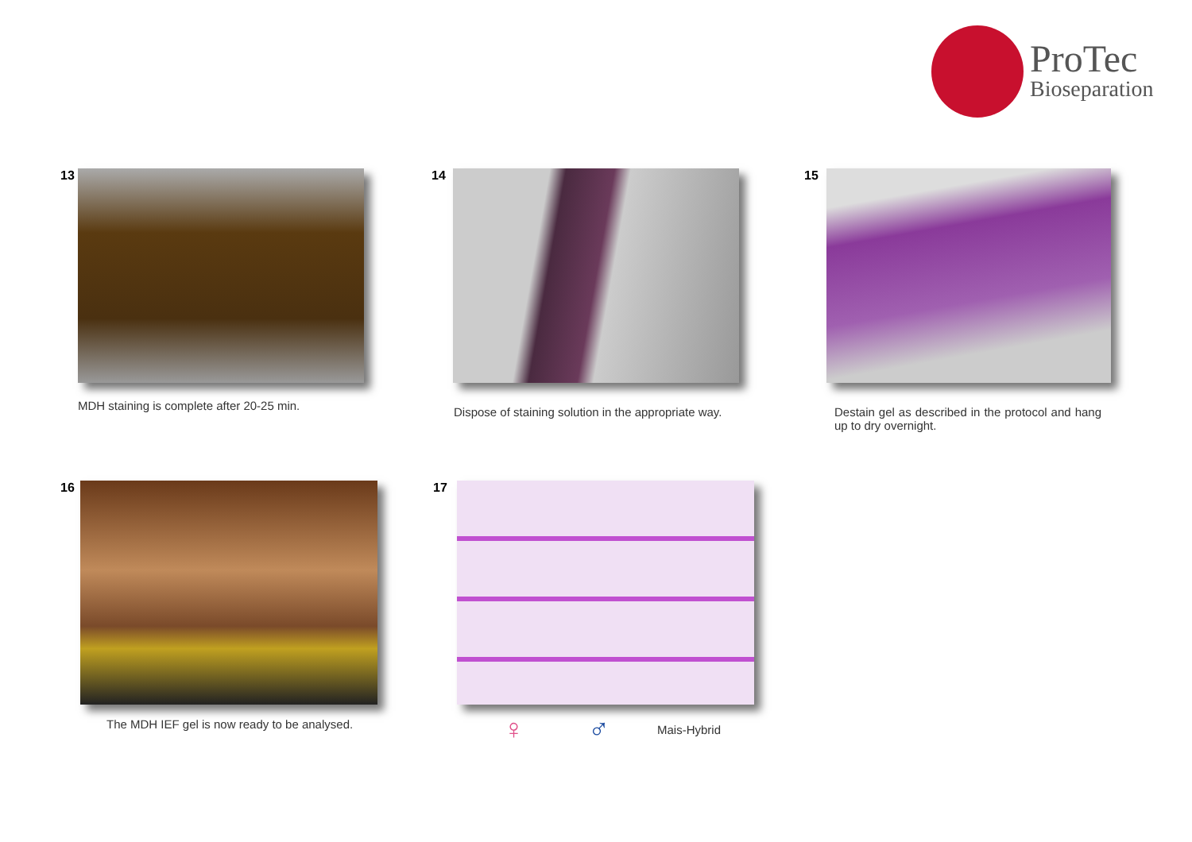ProTec
Bioseparation
13
MDH staining is complete after 20-25 min.
14
Dispose of staining solution in the appropriate way.
15
Destain gel as described in the protocol and hang up to dry overnight.
16
The MDH IEF gel is now ready to be analysed.
17
♀ ♂ Mais-Hybrid